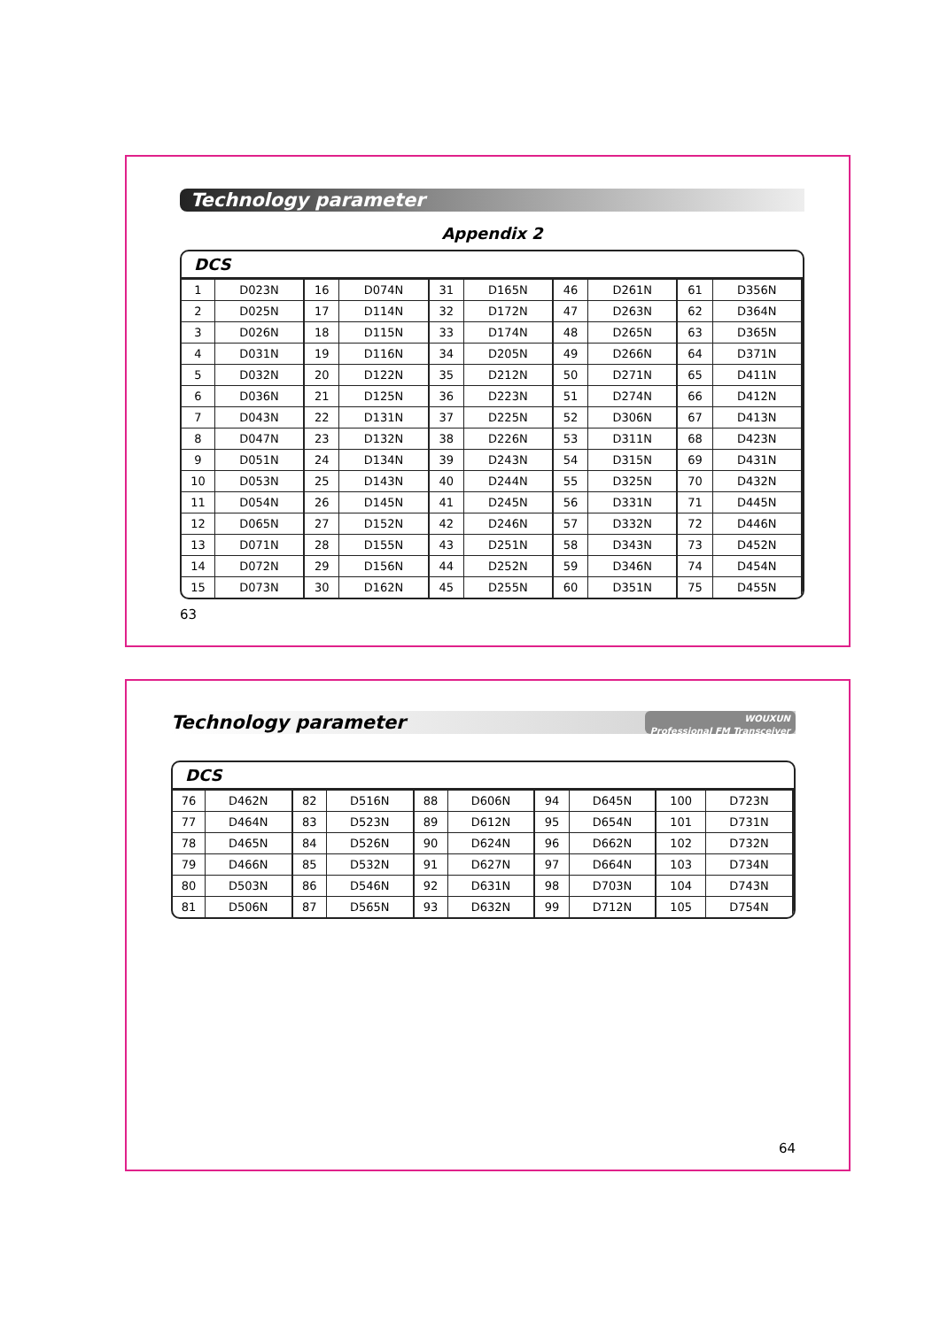Technology parameter
Appendix 2
DCS
| 1 | D023N | 16 | D074N | 31 | D165N | 46 | D261N | 61 | D356N |
| 2 | D025N | 17 | D114N | 32 | D172N | 47 | D263N | 62 | D364N |
| 3 | D026N | 18 | D115N | 33 | D174N | 48 | D265N | 63 | D365N |
| 4 | D031N | 19 | D116N | 34 | D205N | 49 | D266N | 64 | D371N |
| 5 | D032N | 20 | D122N | 35 | D212N | 50 | D271N | 65 | D411N |
| 6 | D036N | 21 | D125N | 36 | D223N | 51 | D274N | 66 | D412N |
| 7 | D043N | 22 | D131N | 37 | D225N | 52 | D306N | 67 | D413N |
| 8 | D047N | 23 | D132N | 38 | D226N | 53 | D311N | 68 | D423N |
| 9 | D051N | 24 | D134N | 39 | D243N | 54 | D315N | 69 | D431N |
| 10 | D053N | 25 | D143N | 40 | D244N | 55 | D325N | 70 | D432N |
| 11 | D054N | 26 | D145N | 41 | D245N | 56 | D331N | 71 | D445N |
| 12 | D065N | 27 | D152N | 42 | D246N | 57 | D332N | 72 | D446N |
| 13 | D071N | 28 | D155N | 43 | D251N | 58 | D343N | 73 | D452N |
| 14 | D072N | 29 | D156N | 44 | D252N | 59 | D346N | 74 | D454N |
| 15 | D073N | 30 | D162N | 45 | D255N | 60 | D351N | 75 | D455N |
63
Technology parameter WOUXUN
Professional FM Transceiver
DCS
| 76 | D462N | 82 | D516N | 88 | D606N | 94 | D645N | 100 | D723N |
| 77 | D464N | 83 | D523N | 89 | D612N | 95 | D654N | 101 | D731N |
| 78 | D465N | 84 | D526N | 90 | D624N | 96 | D662N | 102 | D732N |
| 79 | D466N | 85 | D532N | 91 | D627N | 97 | D664N | 103 | D734N |
| 80 | D503N | 86 | D546N | 92 | D631N | 98 | D703N | 104 | D743N |
| 81 | D506N | 87 | D565N | 93 | D632N | 99 | D712N | 105 | D754N |
64